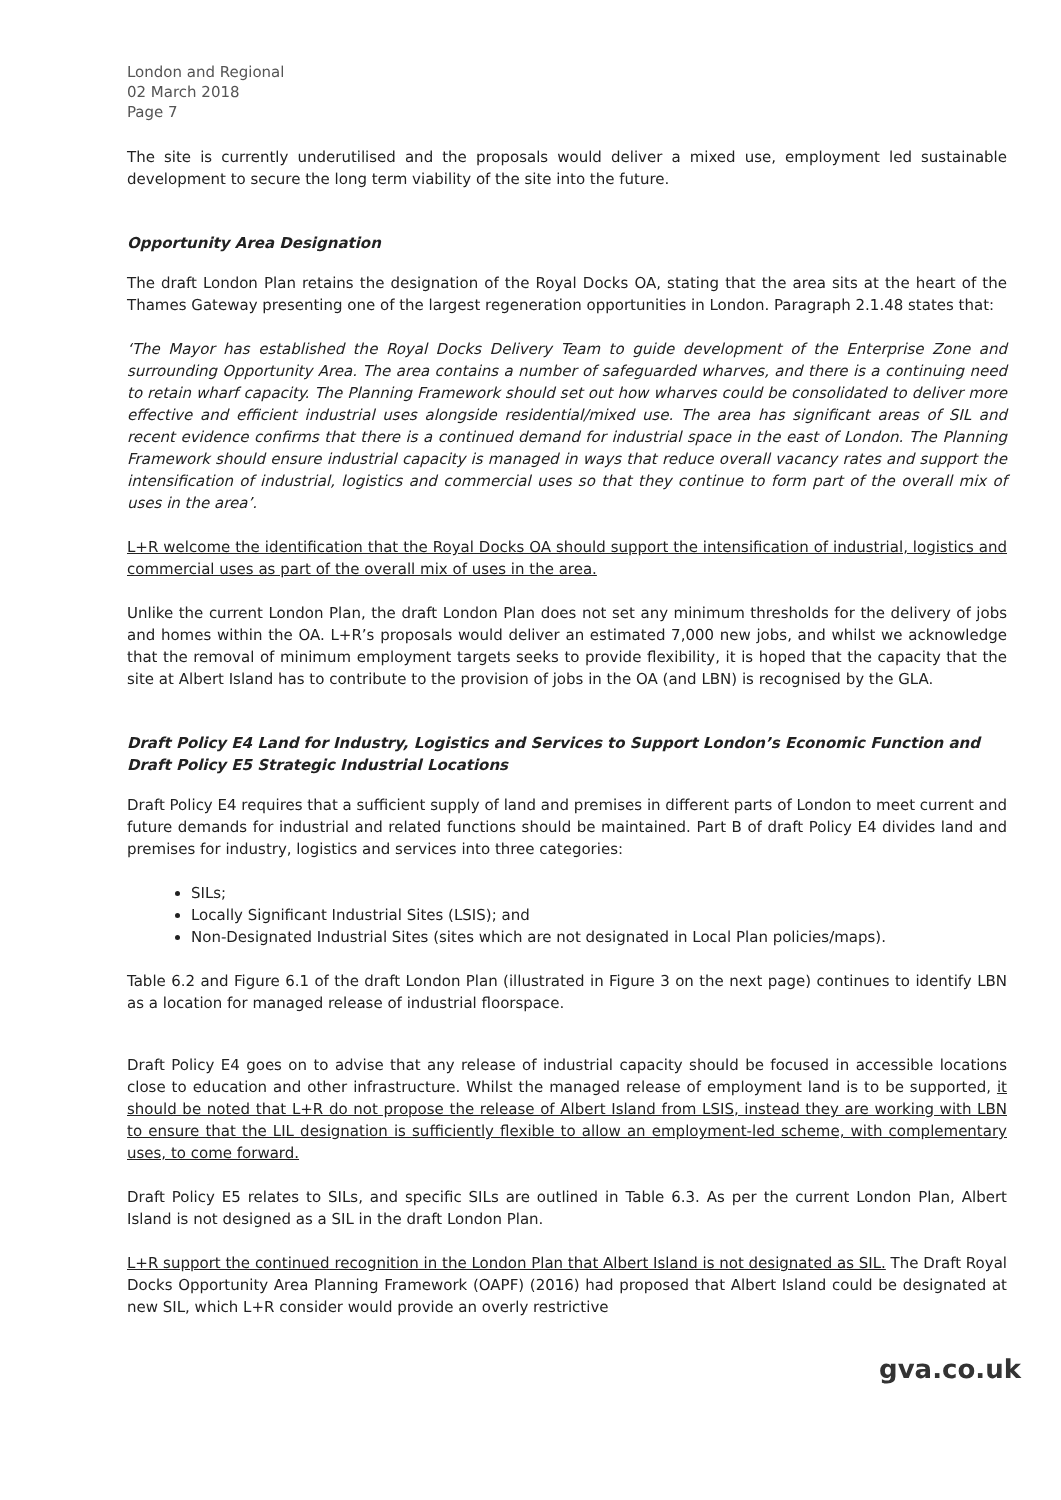London and Regional
02 March 2018
Page 7
The site is currently underutilised and the proposals would deliver a mixed use, employment led sustainable development to secure the long term viability of the site into the future.
Opportunity Area Designation
The draft London Plan retains the designation of the Royal Docks OA, stating that the area sits at the heart of the Thames Gateway presenting one of the largest regeneration opportunities in London. Paragraph 2.1.48 states that:
‘The Mayor has established the Royal Docks Delivery Team to guide development of the Enterprise Zone and surrounding Opportunity Area. The area contains a number of safeguarded wharves, and there is a continuing need to retain wharf capacity. The Planning Framework should set out how wharves could be consolidated to deliver more effective and efficient industrial uses alongside residential/mixed use. The area has significant areas of SIL and recent evidence confirms that there is a continued demand for industrial space in the east of London. The Planning Framework should ensure industrial capacity is managed in ways that reduce overall vacancy rates and support the intensification of industrial, logistics and commercial uses so that they continue to form part of the overall mix of uses in the area’.
L+R welcome the identification that the Royal Docks OA should support the intensification of industrial, logistics and commercial uses as part of the overall mix of uses in the area.
Unlike the current London Plan, the draft London Plan does not set any minimum thresholds for the delivery of jobs and homes within the OA. L+R’s proposals would deliver an estimated 7,000 new jobs, and whilst we acknowledge that the removal of minimum employment targets seeks to provide flexibility, it is hoped that the capacity that the site at Albert Island has to contribute to the provision of jobs in the OA (and LBN) is recognised by the GLA.
Draft Policy E4 Land for Industry, Logistics and Services to Support London’s Economic Function and Draft Policy E5 Strategic Industrial Locations
Draft Policy E4 requires that a sufficient supply of land and premises in different parts of London to meet current and future demands for industrial and related functions should be maintained. Part B of draft Policy E4 divides land and premises for industry, logistics and services into three categories:
SILs;
Locally Significant Industrial Sites (LSIS); and
Non-Designated Industrial Sites (sites which are not designated in Local Plan policies/maps).
Table 6.2 and Figure 6.1 of the draft London Plan (illustrated in Figure 3 on the next page) continues to identify LBN as a location for managed release of industrial floorspace.
Draft Policy E4 goes on to advise that any release of industrial capacity should be focused in accessible locations close to education and other infrastructure. Whilst the managed release of employment land is to be supported, it should be noted that L+R do not propose the release of Albert Island from LSIS, instead they are working with LBN to ensure that the LIL designation is sufficiently flexible to allow an employment-led scheme, with complementary uses, to come forward.
Draft Policy E5 relates to SILs, and specific SILs are outlined in Table 6.3. As per the current London Plan, Albert Island is not designed as a SIL in the draft London Plan.
L+R support the continued recognition in the London Plan that Albert Island is not designated as SIL. The Draft Royal Docks Opportunity Area Planning Framework (OAPF) (2016) had proposed that Albert Island could be designated at new SIL, which L+R consider would provide an overly restrictive
gva.co.uk